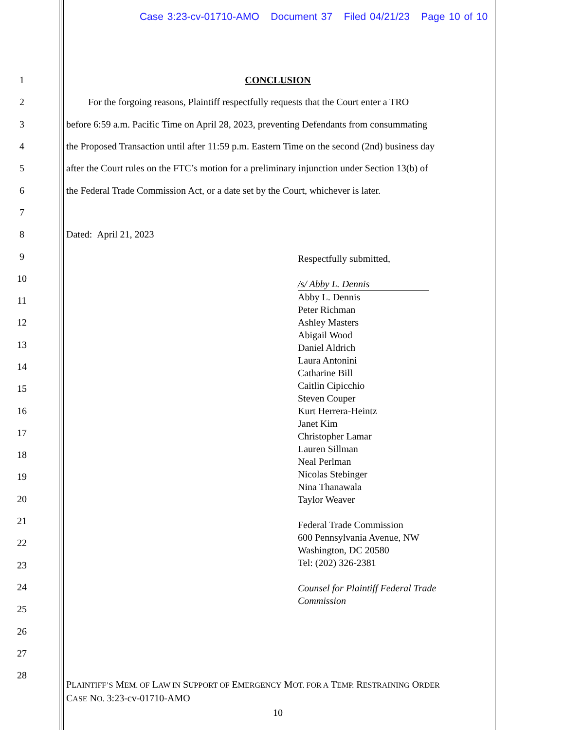Case 3:23-cv-01710-AMO Document 37 Filed 04/21/23 Page 10 of 10
1 CONCLUSION
2 For the forgoing reasons, Plaintiff respectfully requests that the Court enter a TRO
3 before 6:59 a.m. Pacific Time on April 28, 2023, preventing Defendants from consummating
4 the Proposed Transaction until after 11:59 p.m. Eastern Time on the second (2nd) business day
5 after the Court rules on the FTC’s motion for a preliminary injunction under Section 13(b) of
6 the Federal Trade Commission Act, or a date set by the Court, whichever is later.
7
8 Dated: April 21, 2023
9
10
11
12
13
14
15
16
17
18
19
20
21
22
23
24
25
26
27
28
Respectfully submitted,
/s/ Abby L. Dennis
Abby L. Dennis
Peter Richman
Ashley Masters
Abigail Wood
Daniel Aldrich
Laura Antonini
Catharine Bill
Caitlin Cipicchio
Steven Couper
Kurt Herrera-Heintz
Janet Kim
Christopher Lamar
Lauren Sillman
Neal Perlman
Nicolas Stebinger
Nina Thanawala
Taylor Weaver
Federal Trade Commission
600 Pennsylvania Avenue, NW
Washington, DC 20580
Tel: (202) 326-2381
Counsel for Plaintiff Federal Trade
Commission
PLAINTIFF’S MEM. OF LAW IN SUPPORT OF EMERGENCY MOT. FOR A TEMP. RESTRAINING ORDER
CASE NO. 3:23-cv-01710-AMO
10